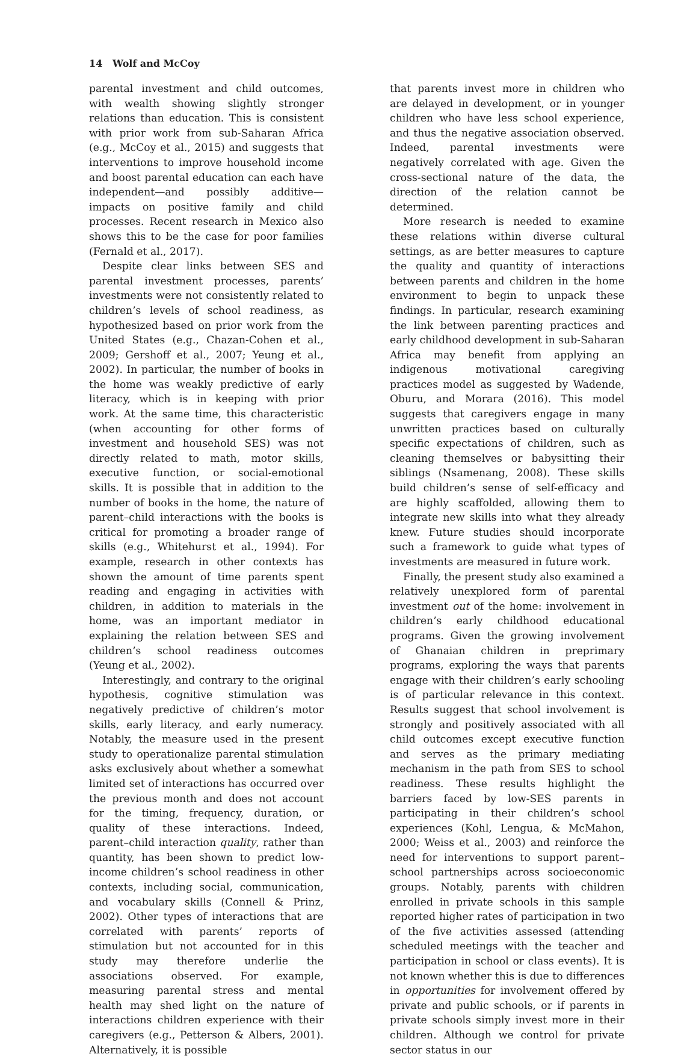14 Wolf and McCoy
parental investment and child outcomes, with wealth showing slightly stronger relations than education. This is consistent with prior work from sub-Saharan Africa (e.g., McCoy et al., 2015) and suggests that interventions to improve household income and boost parental education can each have independent—and possibly additive—impacts on positive family and child processes. Recent research in Mexico also shows this to be the case for poor families (Fernald et al., 2017).
Despite clear links between SES and parental investment processes, parents’ investments were not consistently related to children’s levels of school readiness, as hypothesized based on prior work from the United States (e.g., Chazan-Cohen et al., 2009; Gershoff et al., 2007; Yeung et al., 2002). In particular, the number of books in the home was weakly predictive of early literacy, which is in keeping with prior work. At the same time, this characteristic (when accounting for other forms of investment and household SES) was not directly related to math, motor skills, executive function, or social-emotional skills. It is possible that in addition to the number of books in the home, the nature of parent–child interactions with the books is critical for promoting a broader range of skills (e.g., Whitehurst et al., 1994). For example, research in other contexts has shown the amount of time parents spent reading and engaging in activities with children, in addition to materials in the home, was an important mediator in explaining the relation between SES and children’s school readiness outcomes (Yeung et al., 2002).
Interestingly, and contrary to the original hypothesis, cognitive stimulation was negatively predictive of children’s motor skills, early literacy, and early numeracy. Notably, the measure used in the present study to operationalize parental stimulation asks exclusively about whether a somewhat limited set of interactions has occurred over the previous month and does not account for the timing, frequency, duration, or quality of these interactions. Indeed, parent–child interaction quality, rather than quantity, has been shown to predict low-income children’s school readiness in other contexts, including social, communication, and vocabulary skills (Connell & Prinz, 2002). Other types of interactions that are correlated with parents’ reports of stimulation but not accounted for in this study may therefore underlie the associations observed. For example, measuring parental stress and mental health may shed light on the nature of interactions children experience with their caregivers (e.g., Petterson & Albers, 2001). Alternatively, it is possible
that parents invest more in children who are delayed in development, or in younger children who have less school experience, and thus the negative association observed. Indeed, parental investments were negatively correlated with age. Given the cross-sectional nature of the data, the direction of the relation cannot be determined.
More research is needed to examine these relations within diverse cultural settings, as are better measures to capture the quality and quantity of interactions between parents and children in the home environment to begin to unpack these findings. In particular, research examining the link between parenting practices and early childhood development in sub-Saharan Africa may benefit from applying an indigenous motivational caregiving practices model as suggested by Wadende, Oburu, and Morara (2016). This model suggests that caregivers engage in many unwritten practices based on culturally specific expectations of children, such as cleaning themselves or babysitting their siblings (Nsamenang, 2008). These skills build children’s sense of self-efficacy and are highly scaffolded, allowing them to integrate new skills into what they already knew. Future studies should incorporate such a framework to guide what types of investments are measured in future work.
Finally, the present study also examined a relatively unexplored form of parental investment out of the home: involvement in children’s early childhood educational programs. Given the growing involvement of Ghanaian children in preprimary programs, exploring the ways that parents engage with their children’s early schooling is of particular relevance in this context. Results suggest that school involvement is strongly and positively associated with all child outcomes except executive function and serves as the primary mediating mechanism in the path from SES to school readiness. These results highlight the barriers faced by low-SES parents in participating in their children’s school experiences (Kohl, Lengua, & McMahon, 2000; Weiss et al., 2003) and reinforce the need for interventions to support parent–school partnerships across socioeconomic groups. Notably, parents with children enrolled in private schools in this sample reported higher rates of participation in two of the five activities assessed (attending scheduled meetings with the teacher and participation in school or class events). It is not known whether this is due to differences in opportunities for involvement offered by private and public schools, or if parents in private schools simply invest more in their children. Although we control for private sector status in our